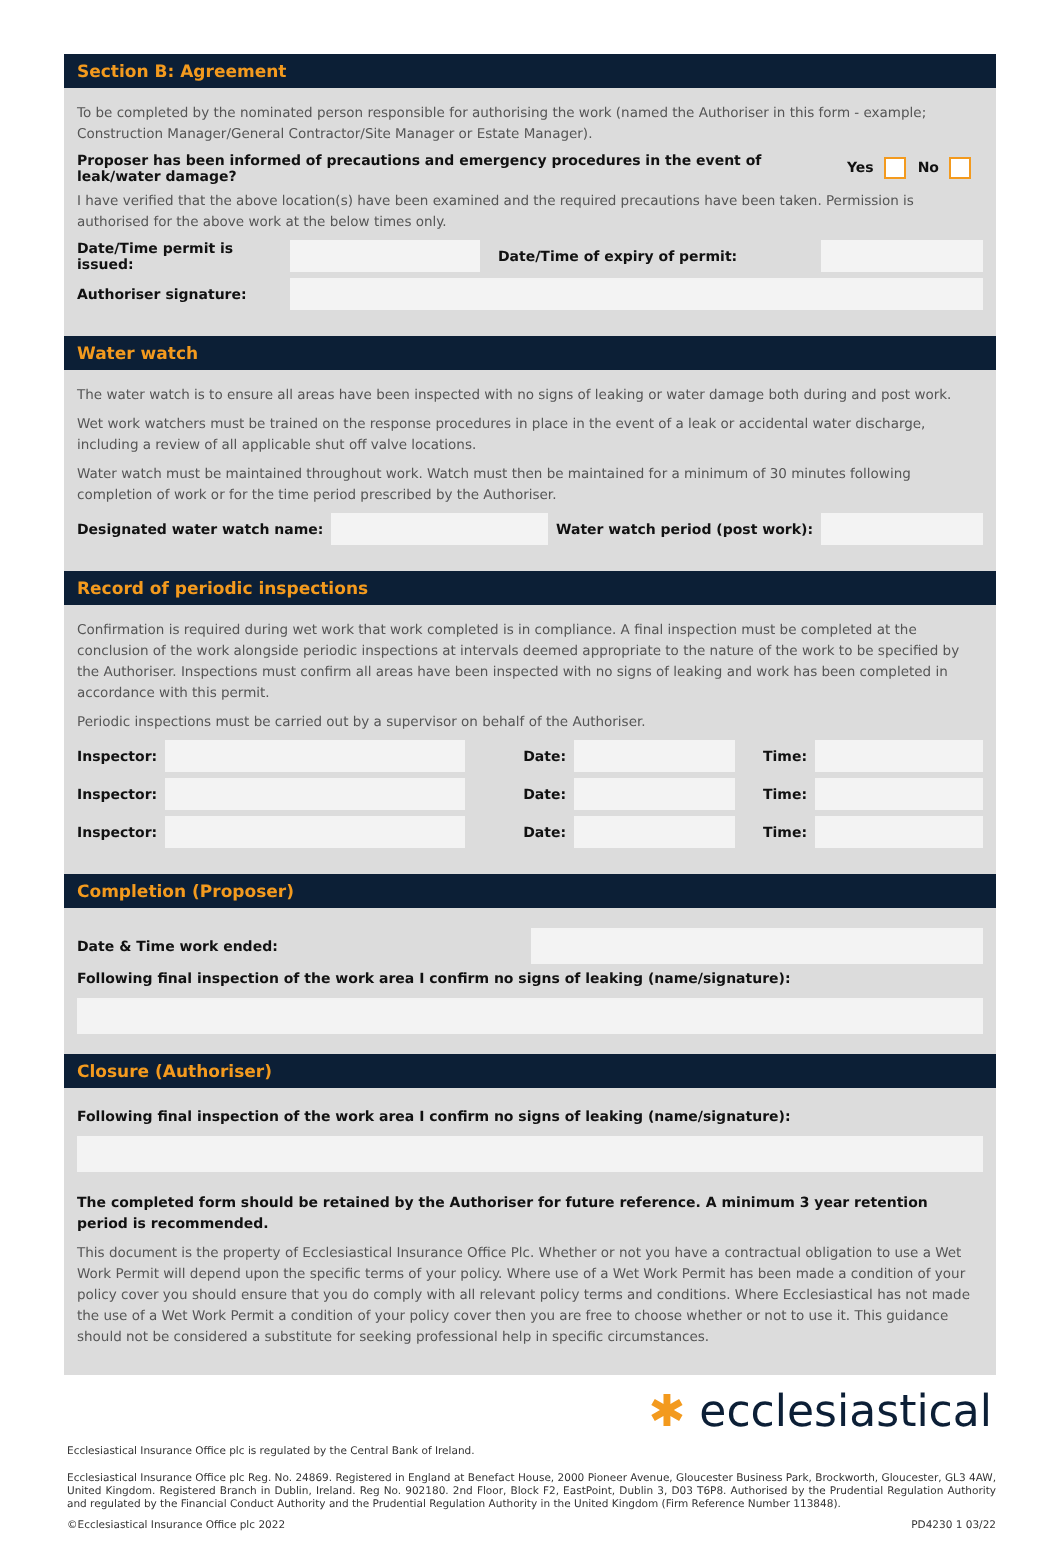Section B: Agreement
To be completed by the nominated person responsible for authorising the work (named the Authoriser in this form - example; Construction Manager/General Contractor/Site Manager or Estate Manager).
Proposer has been informed of precautions and emergency procedures in the event of
leak/water damage? Yes No
I have verified that the above location(s) have been examined and the required precautions have been taken. Permission is authorised for the above work at the below times only.
Date/Time permit is issued:
Date/Time of expiry of permit:
Authoriser signature:
Water watch
The water watch is to ensure all areas have been inspected with no signs of leaking or water damage both during and post work.
Wet work watchers must be trained on the response procedures in place in the event of a leak or accidental water discharge, including a review of all applicable shut off valve locations.
Water watch must be maintained throughout work. Watch must then be maintained for a minimum of 30 minutes following completion of work or for the time period prescribed by the Authoriser.
Designated water watch name:
Water watch period (post work):
Record of periodic inspections
Confirmation is required during wet work that work completed is in compliance. A final inspection must be completed at the conclusion of the work alongside periodic inspections at intervals deemed appropriate to the nature of the work to be specified by the Authoriser. Inspections must confirm all areas have been inspected with no signs of leaking and work has been completed in accordance with this permit.
Periodic inspections must be carried out by a supervisor on behalf of the Authoriser.
Inspector: Date: Time:
Inspector: Date: Time:
Inspector: Date: Time:
Completion (Proposer)
Date & Time work ended:
Following final inspection of the work area I confirm no signs of leaking (name/signature):
Closure (Authoriser)
Following final inspection of the work area I confirm no signs of leaking (name/signature):
The completed form should be retained by the Authoriser for future reference. A minimum 3 year retention period is recommended.
This document is the property of Ecclesiastical Insurance Office Plc. Whether or not you have a contractual obligation to use a Wet Work Permit will depend upon the specific terms of your policy. Where use of a Wet Work Permit has been made a condition of your policy cover you should ensure that you do comply with all relevant policy terms and conditions. Where Ecclesiastical has not made the use of a Wet Work Permit a condition of your policy cover then you are free to choose whether or not to use it. This guidance should not be considered a substitute for seeking professional help in specific circumstances.
✱ ecclesiastical
Ecclesiastical Insurance Office plc is regulated by the Central Bank of Ireland.
Ecclesiastical Insurance Office plc Reg. No. 24869. Registered in England at Benefact House, 2000 Pioneer Avenue, Gloucester Business Park, Brockworth, Gloucester, GL3 4AW, United Kingdom. Registered Branch in Dublin, Ireland. Reg No. 902180. 2nd Floor, Block F2, EastPoint, Dublin 3, D03 T6P8. Authorised by the Prudential Regulation Authority and regulated by the Financial Conduct Authority and the Prudential Regulation Authority in the United Kingdom (Firm Reference Number 113848).
©Ecclesiastical Insurance Office plc 2022 PD4230 1 03/22